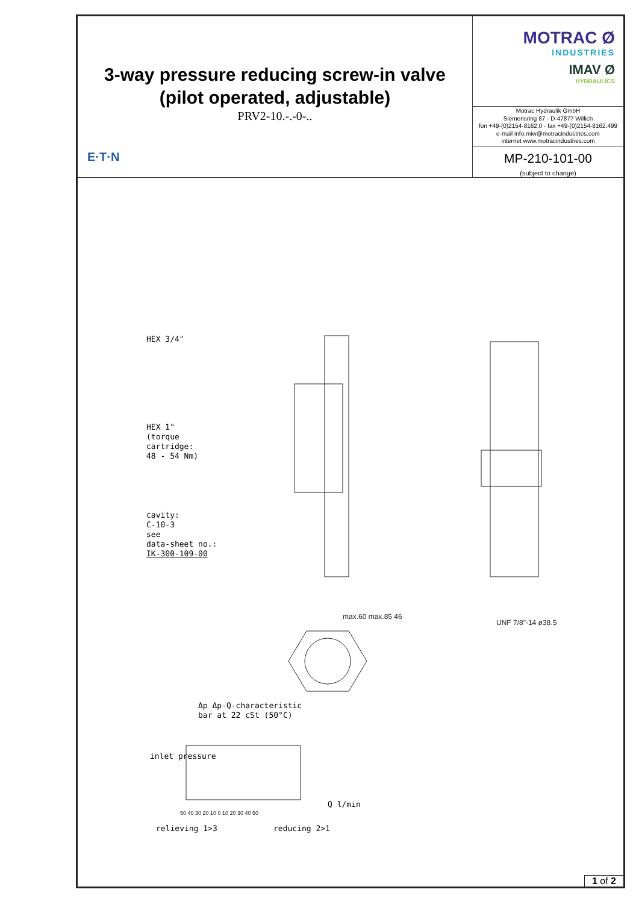3-way pressure reducing screw-in valve
(pilot operated, adjustable)
PRV2-10.-.-0-..
E·T·N
MOTRAC Ø
INDUSTRIES
IMAV Ø
HYDRAULICS
Motrac Hydraulik GmbH
Siemensring 87 - D-47877 Willich
fon +49-(0)2154-8162.0 - fax +49-(0)2154-8162.499
e-mail info.miw@motracindustries.com
internet www.motracindustries.com
MP-210-101-00
(subject to change)
HEX 3/4"
HEX 1"
(torque
cartridge:
48 - 54 Nm)
cavity:
C-10-3
see
data-sheet no.:
IK-300-109-00
max.60 max.85 46
UNF 7/8"-14 ø38.5
Δp Δp-Q-characteristic
bar at 22 cSt (50°C)
50 40 30 20 10 0 10 20 30 40 50
inlet pressure
Q l/min
relieving 1>3 reducing 2>1
1 of 2